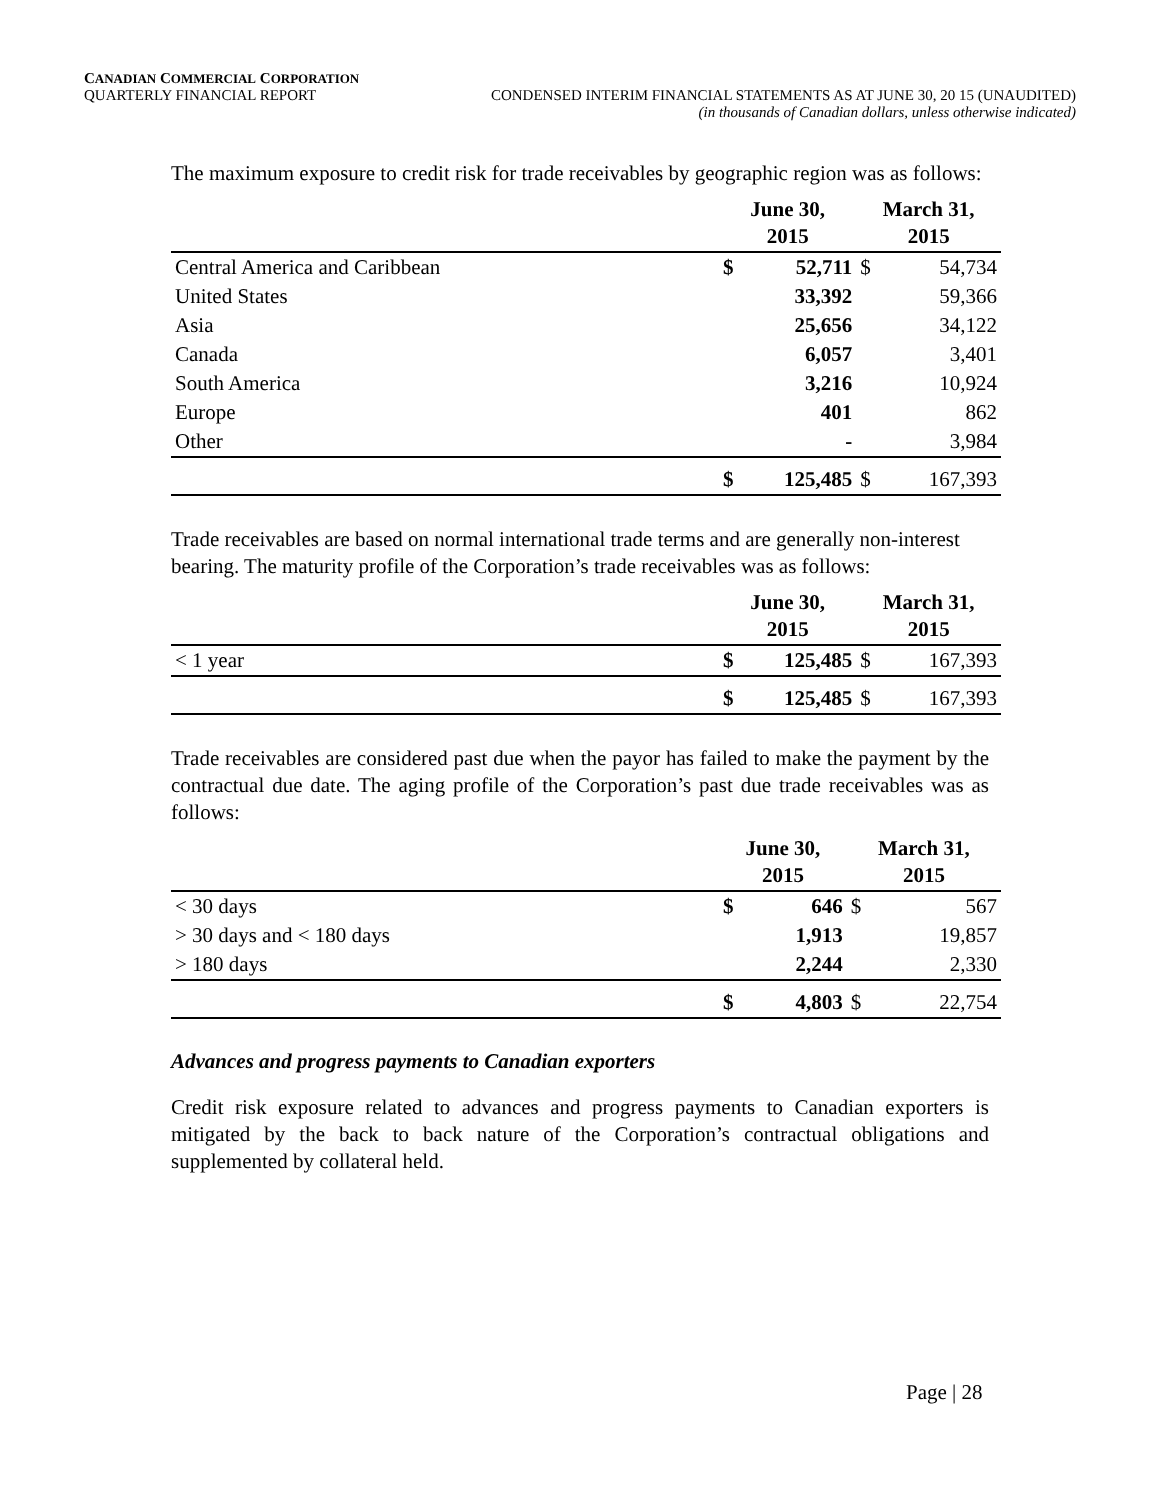CANADIAN COMMERCIAL CORPORATION
QUARTERLY FINANCIAL REPORT CONDENSED INTERIM FINANCIAL STATEMENTS AS AT JUNE 30, 20 15 (UNAUDITED)
(in thousands of Canadian dollars, unless otherwise indicated)
The maximum exposure to credit risk for trade receivables by geographic region was as follows:
| | June 30, 2015 | | March 31, 2015 | |
| --- | --- | --- | --- | --- |
| Central America and Caribbean | $ | 52,711 | $ | 54,734 |
| United States | | 33,392 | | 59,366 |
| Asia | | 25,656 | | 34,122 |
| Canada | | 6,057 | | 3,401 |
| South America | | 3,216 | | 10,924 |
| Europe | | 401 | | 862 |
| Other | | - | | 3,984 |
| | $ | 125,485 | $ | 167,393 |
Trade receivables are based on normal international trade terms and are generally non-interest bearing. The maturity profile of the Corporation’s trade receivables was as follows:
| | June 30, 2015 | | March 31, 2015 | |
| --- | --- | --- | --- | --- |
| < 1 year | $ | 125,485 | $ | 167,393 |
| | $ | 125,485 | $ | 167,393 |
Trade receivables are considered past due when the payor has failed to make the payment by the contractual due date. The aging profile of the Corporation’s past due trade receivables was as follows:
| | June 30, 2015 | | March 31, 2015 | |
| --- | --- | --- | --- | --- |
| < 30 days | $ | 646 | $ | 567 |
| > 30 days and < 180 days | | 1,913 | | 19,857 |
| > 180 days | | 2,244 | | 2,330 |
| | $ | 4,803 | $ | 22,754 |
Advances and progress payments to Canadian exporters
Credit risk exposure related to advances and progress payments to Canadian exporters is mitigated by the back to back nature of the Corporation’s contractual obligations and supplemented by collateral held.
Page | 28